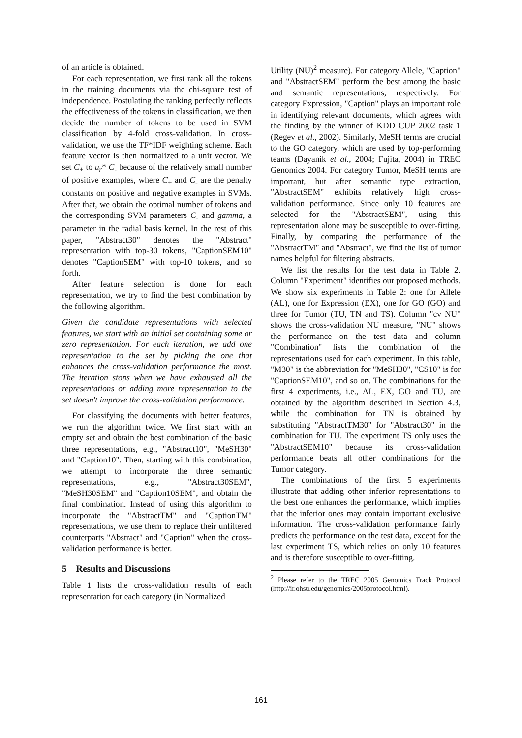of an article is obtained.
For each representation, we first rank all the tokens in the training documents via the chi-square test of independence. Postulating the ranking perfectly reflects the effectiveness of the tokens in classification, we then decide the number of tokens to be used in SVM classification by 4-fold cross-validation. In cross-validation, we use the TF*IDF weighting scheme. Each feature vector is then normalized to a unit vector. We set C<sub>+</sub> to u<sub>r</sub>* C<sub>-</sub> because of the relatively small number of positive examples, where C<sub>+</sub> and C<sub>-</sub> are the penalty constants on positive and negative examples in SVMs. After that, we obtain the optimal number of tokens and the corresponding SVM parameters C<sub>-</sub> and gamma, a parameter in the radial basis kernel. In the rest of this paper, "Abstract30" denotes the "Abstract" representation with top-30 tokens, "CaptionSEM10" denotes "CaptionSEM" with top-10 tokens, and so forth.
After feature selection is done for each representation, we try to find the best combination by the following algorithm.
Given the candidate representations with selected features, we start with an initial set containing some or zero representation. For each iteration, we add one representation to the set by picking the one that enhances the cross-validation performance the most. The iteration stops when we have exhausted all the representations or adding more representation to the set doesn't improve the cross-validation performance.
For classifying the documents with better features, we run the algorithm twice. We first start with an empty set and obtain the best combination of the basic three representations, e.g., "Abstract10", "MeSH30" and "Caption10". Then, starting with this combination, we attempt to incorporate the three semantic representations, e.g., "Abstract30SEM", "MeSH30SEM" and "Caption10SEM", and obtain the final combination. Instead of using this algorithm to incorporate the "AbstractTM" and "CaptionTM" representations, we use them to replace their unfiltered counterparts "Abstract" and "Caption" when the cross-validation performance is better.
5 Results and Discussions
Table 1 lists the cross-validation results of each representation for each category (in Normalized
Utility (NU)<sup>2</sup> measure). For category Allele, "Caption" and "AbstractSEM" perform the best among the basic and semantic representations, respectively. For category Expression, "Caption" plays an important role in identifying relevant documents, which agrees with the finding by the winner of KDD CUP 2002 task 1 (Regev et al., 2002). Similarly, MeSH terms are crucial to the GO category, which are used by top-performing teams (Dayanik et al., 2004; Fujita, 2004) in TREC Genomics 2004. For category Tumor, MeSH terms are important, but after semantic type extraction, "AbstractSEM" exhibits relatively high cross-validation performance. Since only 10 features are selected for the "AbstractSEM", using this representation alone may be susceptible to over-fitting. Finally, by comparing the performance of the "AbstractTM" and "Abstract", we find the list of tumor names helpful for filtering abstracts.
We list the results for the test data in Table 2. Column "Experiment" identifies our proposed methods. We show six experiments in Table 2: one for Allele (AL), one for Expression (EX), one for GO (GO) and three for Tumor (TU, TN and TS). Column "cv NU" shows the cross-validation NU measure, "NU" shows the performance on the test data and column "Combination" lists the combination of the representations used for each experiment. In this table, "M30" is the abbreviation for "MeSH30", "CS10" is for "CaptionSEM10", and so on. The combinations for the first 4 experiments, i.e., AL, EX, GO and TU, are obtained by the algorithm described in Section 4.3, while the combination for TN is obtained by substituting "AbstractTM30" for "Abstract30" in the combination for TU. The experiment TS only uses the "AbstractSEM10" because its cross-validation performance beats all other combinations for the Tumor category.
The combinations of the first 5 experiments illustrate that adding other inferior representations to the best one enhances the performance, which implies that the inferior ones may contain important exclusive information. The cross-validation performance fairly predicts the performance on the test data, except for the last experiment TS, which relies on only 10 features and is therefore susceptible to over-fitting.
<sup>2</sup> Please refer to the TREC 2005 Genomics Track Protocol (http://ir.ohsu.edu/genomics/2005protocol.html).
161